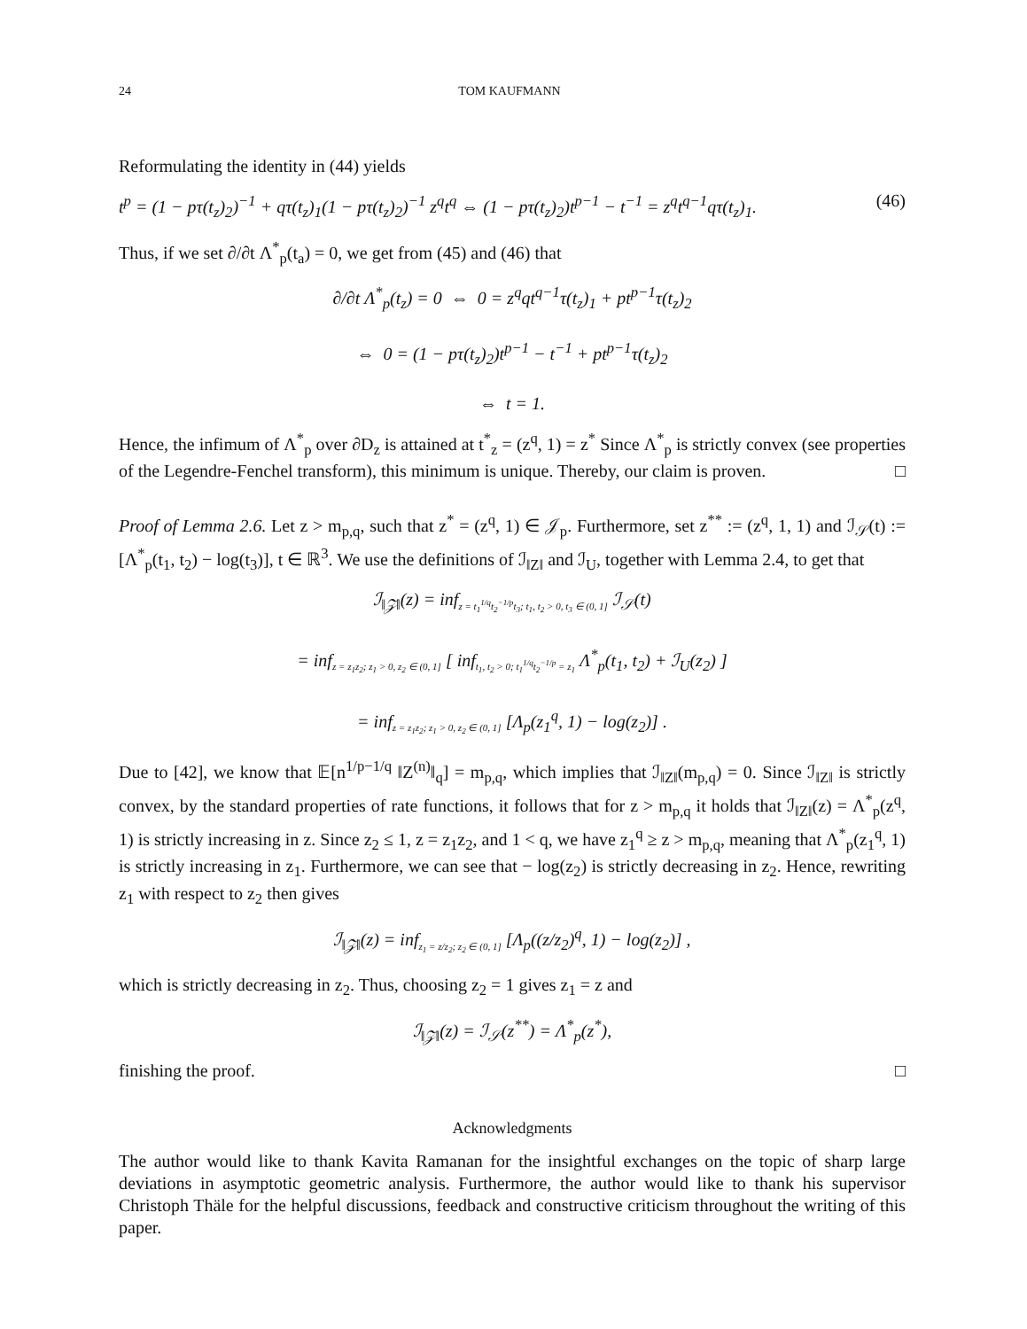24 TOM KAUFMANN
Reformulating the identity in (44) yields
t<sup>p</sup> = (1 − pτ(t<sub>z</sub>)<sub>2</sub>)<sup>−1</sup> + qτ(t<sub>z</sub>)<sub>1</sub>(1 − pτ(t<sub>z</sub>)<sub>2</sub>)<sup>−1</sup> z<sup>q</sup>t<sup>q</sup> ⇔ (1 − pτ(t<sub>z</sub>)<sub>2</sub>)t<sup>p−1</sup> − t<sup>−1</sup> = z<sup>q</sup>t<sup>q−1</sup>qτ(t<sub>z</sub>)<sub>1</sub>. (46)
Thus, if we set ∂/∂t Λ<sup>*</sup><sub>p</sub>(t<sub>a</sub>) = 0, we get from (45) and (46) that
∂/∂t Λ<sup>*</sup><sub>p</sub>(t<sub>z</sub>) = 0 ⇔ 0 = z<sup>q</sup>qt<sup>q−1</sup>τ(t<sub>z</sub>)<sub>1</sub> + pt<sup>p−1</sup>τ(t<sub>z</sub>)<sub>2</sub>
⇔ 0 = (1 − pτ(t<sub>z</sub>)<sub>2</sub>)t<sup>p−1</sup> − t<sup>−1</sup> + pt<sup>p−1</sup>τ(t<sub>z</sub>)<sub>2</sub>
⇔ t = 1.
Hence, the infimum of Λ<sup>*</sup><sub>p</sub> over ∂D<sub>z</sub> is attained at t<sup>*</sup><sub>z</sub> = (z<sup>q</sup>, 1) = z<sup>*</sup> Since Λ<sup>*</sup><sub>p</sub> is strictly convex (see properties of the Legendre-Fenchel transform), this minimum is unique. Thereby, our claim is proven. □
Proof of Lemma 2.6. Let z > m<sub>p,q</sub>, such that z<sup>*</sup> = (z<sup>q</sup>, 1) ∈ 𝒥<sub>p</sub>. Furthermore, set z<sup>**</sup> := (z<sup>q</sup>, 1, 1) and ℐ<sub>𝒮</sub>(t) := [Λ<sup>*</sup><sub>p</sub>(t<sub>1</sub>, t<sub>2</sub>) − log(t<sub>3</sub>)], t ∈ ℝ<sup>3</sup>. We use the definitions of ℐ<sub>‖Z‖</sub> and ℐ<sub>U</sub>, together with Lemma 2.4, to get that
ℐ<sub>‖𝒵‖</sub>(z) = inf<sub>z = t<sub>1</sub><sup>1/q</sup>t<sub>2</sub><sup>−1/p</sup>t<sub>3</sub>; t<sub>1</sub>, t<sub>2</sub> > 0, t<sub>3</sub> ∈ (0, 1]</sub> ℐ<sub>𝒮</sub>(t)
= inf<sub>z = z<sub>1</sub>z<sub>2</sub>; z<sub>1</sub> > 0, z<sub>2</sub> ∈ (0, 1]</sub> [ inf<sub>t<sub>1</sub>, t<sub>2</sub> > 0; t<sub>1</sub><sup>1/q</sup>t<sub>2</sub><sup>−1/p</sup> = z<sub>1</sub></sub> Λ<sup>*</sup><sub>p</sub>(t<sub>1</sub>, t<sub>2</sub>) + ℐ<sub>U</sub>(z<sub>2</sub>) ]
= inf<sub>z = z<sub>1</sub>z<sub>2</sub>; z<sub>1</sub> > 0, z<sub>2</sub> ∈ (0, 1]</sub> [Λ<sub>p</sub>(z<sub>1</sub><sup>q</sup>, 1) − log(z<sub>2</sub>)] .
Due to [42], we know that 𝔼[n<sup>1/p−1/q</sup> ‖Z<sup>(n)</sup>‖<sub>q</sub>] = m<sub>p,q</sub>, which implies that ℐ<sub>‖Z‖</sub>(m<sub>p,q</sub>) = 0. Since ℐ<sub>‖Z‖</sub> is strictly convex, by the standard properties of rate functions, it follows that for z > m<sub>p,q</sub> it holds that ℐ<sub>‖Z‖</sub>(z) = Λ<sup>*</sup><sub>p</sub>(z<sup>q</sup>, 1) is strictly increasing in z. Since z<sub>2</sub> ≤ 1, z = z<sub>1</sub>z<sub>2</sub>, and 1 < q, we have z<sub>1</sub><sup>q</sup> ≥ z > m<sub>p,q</sub>, meaning that Λ<sup>*</sup><sub>p</sub>(z<sub>1</sub><sup>q</sup>, 1) is strictly increasing in z<sub>1</sub>. Furthermore, we can see that − log(z<sub>2</sub>) is strictly decreasing in z<sub>2</sub>. Hence, rewriting z<sub>1</sub> with respect to z<sub>2</sub> then gives
ℐ<sub>‖𝒵‖</sub>(z) = inf<sub>z<sub>1</sub> = z/z<sub>2</sub>; z<sub>2</sub> ∈ (0, 1]</sub> [Λ<sub>p</sub>((z/z<sub>2</sub>)<sup>q</sup>, 1) − log(z<sub>2</sub>)] ,
which is strictly decreasing in z<sub>2</sub>. Thus, choosing z<sub>2</sub> = 1 gives z<sub>1</sub> = z and
ℐ<sub>‖𝒵‖</sub>(z) = ℐ<sub>𝒮</sub>(z<sup>**</sup>) = Λ<sup>*</sup><sub>p</sub>(z<sup>*</sup>),
finishing the proof. □
Acknowledgments
The author would like to thank Kavita Ramanan for the insightful exchanges on the topic of sharp large deviations in asymptotic geometric analysis. Furthermore, the author would like to thank his supervisor Christoph Thäle for the helpful discussions, feedback and constructive criticism throughout the writing of this paper.